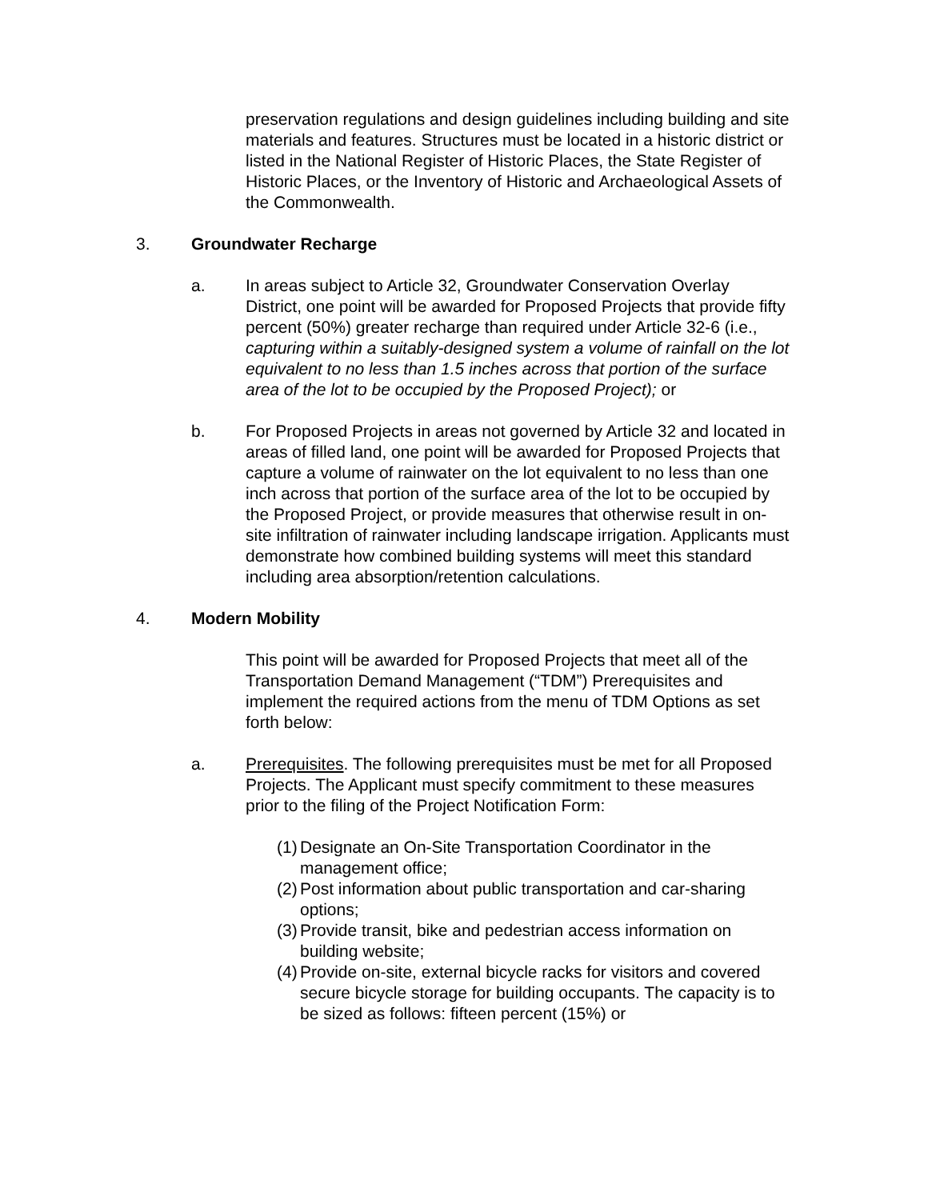preservation regulations and design guidelines including building and site materials and features. Structures must be located in a historic district or listed in the National Register of Historic Places, the State Register of Historic Places, or the Inventory of Historic and Archaeological Assets of the Commonwealth.
3. Groundwater Recharge
a. In areas subject to Article 32, Groundwater Conservation Overlay District, one point will be awarded for Proposed Projects that provide fifty percent (50%) greater recharge than required under Article 32-6 (i.e., capturing within a suitably-designed system a volume of rainfall on the lot equivalent to no less than 1.5 inches across that portion of the surface area of the lot to be occupied by the Proposed Project); or
b. For Proposed Projects in areas not governed by Article 32 and located in areas of filled land, one point will be awarded for Proposed Projects that capture a volume of rainwater on the lot equivalent to no less than one inch across that portion of the surface area of the lot to be occupied by the Proposed Project, or provide measures that otherwise result in on-site infiltration of rainwater including landscape irrigation. Applicants must demonstrate how combined building systems will meet this standard including area absorption/retention calculations.
4. Modern Mobility
This point will be awarded for Proposed Projects that meet all of the Transportation Demand Management (“TDM”) Prerequisites and implement the required actions from the menu of TDM Options as set forth below:
a. Prerequisites. The following prerequisites must be met for all Proposed Projects. The Applicant must specify commitment to these measures prior to the filing of the Project Notification Form:
(1)
Designate an On-Site Transportation Coordinator in the management office;
(2)
Post information about public transportation and car-sharing options;
(3)
Provide transit, bike and pedestrian access information on building website;
(4)
Provide on-site, external bicycle racks for visitors and covered secure bicycle storage for building occupants. The capacity is to be sized as follows: fifteen percent (15%) or